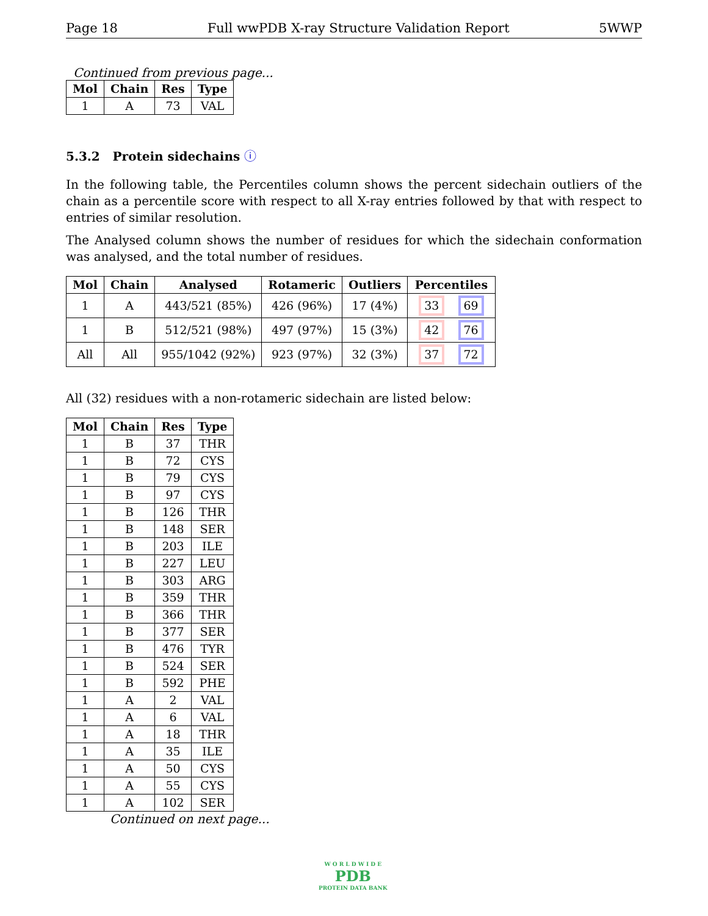Page 18 Full wwPDB X-ray Structure Validation Report 5WWP
Continued from previous page...
| Mol | Chain | Res | Type |
| --- | --- | --- | --- |
| 1 | A | 73 | VAL |
5.3.2 Protein sidechains ⓘ
In the following table, the Percentiles column shows the percent sidechain outliers of the chain as a percentile score with respect to all X-ray entries followed by that with respect to entries of similar resolution.
The Analysed column shows the number of residues for which the sidechain conformation was analysed, and the total number of residues.
| Mol | Chain | Analysed | Rotameric | Outliers | Percentiles |
| --- | --- | --- | --- | --- | --- |
| 1 | A | 443/521 (85%) | 426 (96%) | 17 (4%) | 33 69 |
| 1 | B | 512/521 (98%) | 497 (97%) | 15 (3%) | 42 76 |
| All | All | 955/1042 (92%) | 923 (97%) | 32 (3%) | 37 72 |
All (32) residues with a non-rotameric sidechain are listed below:
| Mol | Chain | Res | Type |
| --- | --- | --- | --- |
| 1 | B | 37 | THR |
| 1 | B | 72 | CYS |
| 1 | B | 79 | CYS |
| 1 | B | 97 | CYS |
| 1 | B | 126 | THR |
| 1 | B | 148 | SER |
| 1 | B | 203 | ILE |
| 1 | B | 227 | LEU |
| 1 | B | 303 | ARG |
| 1 | B | 359 | THR |
| 1 | B | 366 | THR |
| 1 | B | 377 | SER |
| 1 | B | 476 | TYR |
| 1 | B | 524 | SER |
| 1 | B | 592 | PHE |
| 1 | A | 2 | VAL |
| 1 | A | 6 | VAL |
| 1 | A | 18 | THR |
| 1 | A | 35 | ILE |
| 1 | A | 50 | CYS |
| 1 | A | 55 | CYS |
| 1 | A | 102 | SER |
Continued on next page...
W O R L D W I D E
PDB
PROTEIN DATA BANK